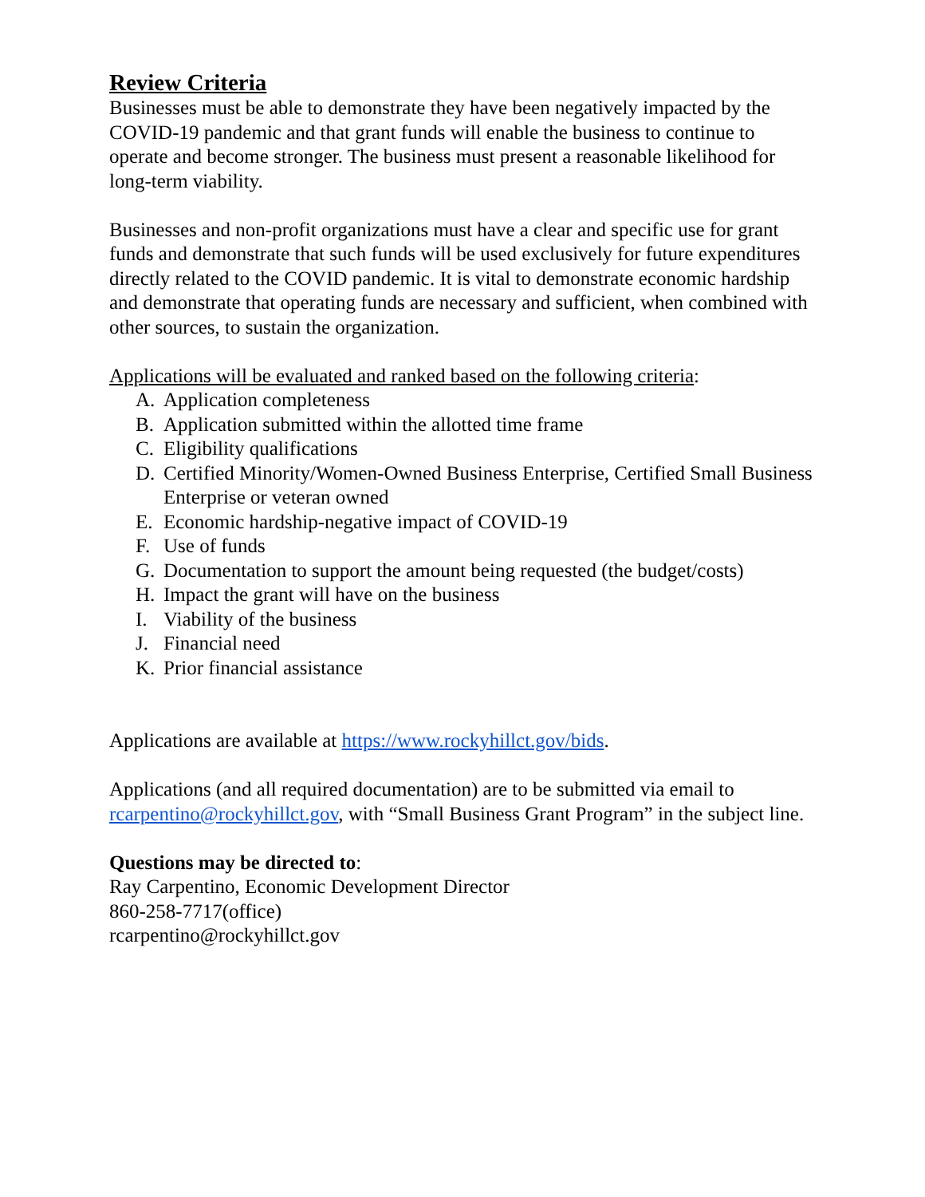Review Criteria
Businesses must be able to demonstrate they have been negatively impacted by the COVID-19 pandemic and that grant funds will enable the business to continue to operate and become stronger. The business must present a reasonable likelihood for long-term viability.
Businesses and non-profit organizations must have a clear and specific use for grant funds and demonstrate that such funds will be used exclusively for future expenditures directly related to the COVID pandemic. It is vital to demonstrate economic hardship and demonstrate that operating funds are necessary and sufficient, when combined with other sources, to sustain the organization.
Applications will be evaluated and ranked based on the following criteria:
A. Application completeness
B. Application submitted within the allotted time frame
C. Eligibility qualifications
D. Certified Minority/Women-Owned Business Enterprise, Certified Small Business Enterprise or veteran owned
E. Economic hardship-negative impact of COVID-19
F. Use of funds
G. Documentation to support the amount being requested (the budget/costs)
H. Impact the grant will have on the business
I. Viability of the business
J. Financial need
K. Prior financial assistance
Applications are available at https://www.rockyhillct.gov/bids.
Applications (and all required documentation) are to be submitted via email to rcarpentino@rockyhillct.gov, with “Small Business Grant Program” in the subject line.
Questions may be directed to:
Ray Carpentino, Economic Development Director
860-258-7717(office)
rcarpentino@rockyhillct.gov